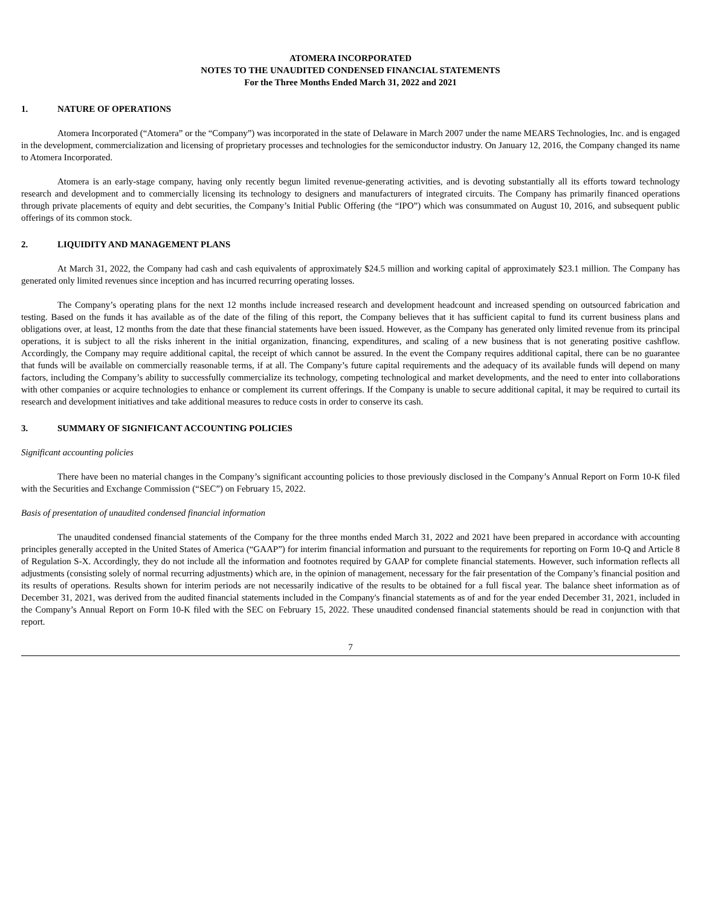ATOMERA INCORPORATED
NOTES TO THE UNAUDITED CONDENSED FINANCIAL STATEMENTS
For the Three Months Ended March 31, 2022 and 2021
1. NATURE OF OPERATIONS
Atomera Incorporated (“Atomera” or the “Company”) was incorporated in the state of Delaware in March 2007 under the name MEARS Technologies, Inc. and is engaged in the development, commercialization and licensing of proprietary processes and technologies for the semiconductor industry. On January 12, 2016, the Company changed its name to Atomera Incorporated.
Atomera is an early-stage company, having only recently begun limited revenue-generating activities, and is devoting substantially all its efforts toward technology research and development and to commercially licensing its technology to designers and manufacturers of integrated circuits. The Company has primarily financed operations through private placements of equity and debt securities, the Company’s Initial Public Offering (the “IPO”) which was consummated on August 10, 2016, and subsequent public offerings of its common stock.
2. LIQUIDITY AND MANAGEMENT PLANS
At March 31, 2022, the Company had cash and cash equivalents of approximately $24.5 million and working capital of approximately $23.1 million. The Company has generated only limited revenues since inception and has incurred recurring operating losses.
The Company’s operating plans for the next 12 months include increased research and development headcount and increased spending on outsourced fabrication and testing. Based on the funds it has available as of the date of the filing of this report, the Company believes that it has sufficient capital to fund its current business plans and obligations over, at least, 12 months from the date that these financial statements have been issued. However, as the Company has generated only limited revenue from its principal operations, it is subject to all the risks inherent in the initial organization, financing, expenditures, and scaling of a new business that is not generating positive cashflow. Accordingly, the Company may require additional capital, the receipt of which cannot be assured. In the event the Company requires additional capital, there can be no guarantee that funds will be available on commercially reasonable terms, if at all. The Company’s future capital requirements and the adequacy of its available funds will depend on many factors, including the Company’s ability to successfully commercialize its technology, competing technological and market developments, and the need to enter into collaborations with other companies or acquire technologies to enhance or complement its current offerings. If the Company is unable to secure additional capital, it may be required to curtail its research and development initiatives and take additional measures to reduce costs in order to conserve its cash.
3. SUMMARY OF SIGNIFICANT ACCOUNTING POLICIES
Significant accounting policies
There have been no material changes in the Company’s significant accounting policies to those previously disclosed in the Company’s Annual Report on Form 10-K filed with the Securities and Exchange Commission (“SEC”) on February 15, 2022.
Basis of presentation of unaudited condensed financial information
The unaudited condensed financial statements of the Company for the three months ended March 31, 2022 and 2021 have been prepared in accordance with accounting principles generally accepted in the United States of America (“GAAP”) for interim financial information and pursuant to the requirements for reporting on Form 10-Q and Article 8 of Regulation S-X. Accordingly, they do not include all the information and footnotes required by GAAP for complete financial statements. However, such information reflects all adjustments (consisting solely of normal recurring adjustments) which are, in the opinion of management, necessary for the fair presentation of the Company’s financial position and its results of operations. Results shown for interim periods are not necessarily indicative of the results to be obtained for a full fiscal year. The balance sheet information as of December 31, 2021, was derived from the audited financial statements included in the Company's financial statements as of and for the year ended December 31, 2021, included in the Company’s Annual Report on Form 10-K filed with the SEC on February 15, 2022. These unaudited condensed financial statements should be read in conjunction with that report.
7